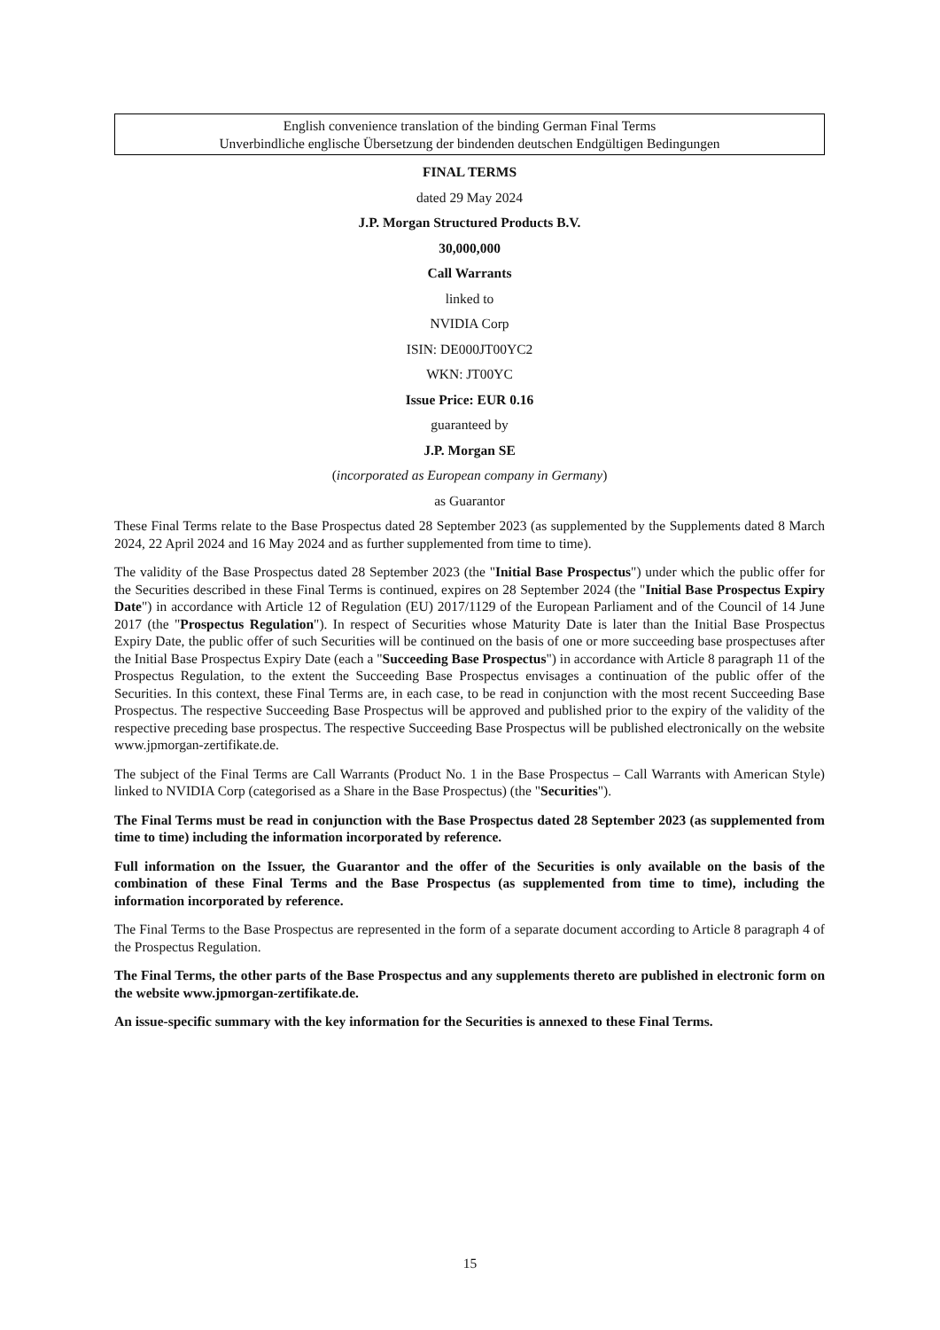English convenience translation of the binding German Final Terms
Unverbindliche englische Übersetzung der bindenden deutschen Endgültigen Bedingungen
FINAL TERMS
dated 29 May 2024
J.P. Morgan Structured Products B.V.
30,000,000
Call Warrants
linked to
NVIDIA Corp
ISIN: DE000JT00YC2
WKN: JT00YC
Issue Price: EUR 0.16
guaranteed by
J.P. Morgan SE
(incorporated as European company in Germany)
as Guarantor
These Final Terms relate to the Base Prospectus dated 28 September 2023 (as supplemented by the Supplements dated 8 March 2024, 22 April 2024 and 16 May 2024 and as further supplemented from time to time).
The validity of the Base Prospectus dated 28 September 2023 (the "Initial Base Prospectus") under which the public offer for the Securities described in these Final Terms is continued, expires on 28 September 2024 (the "Initial Base Prospectus Expiry Date") in accordance with Article 12 of Regulation (EU) 2017/1129 of the European Parliament and of the Council of 14 June 2017 (the "Prospectus Regulation"). In respect of Securities whose Maturity Date is later than the Initial Base Prospectus Expiry Date, the public offer of such Securities will be continued on the basis of one or more succeeding base prospectuses after the Initial Base Prospectus Expiry Date (each a "Succeeding Base Prospectus") in accordance with Article 8 paragraph 11 of the Prospectus Regulation, to the extent the Succeeding Base Prospectus envisages a continuation of the public offer of the Securities. In this context, these Final Terms are, in each case, to be read in conjunction with the most recent Succeeding Base Prospectus. The respective Succeeding Base Prospectus will be approved and published prior to the expiry of the validity of the respective preceding base prospectus. The respective Succeeding Base Prospectus will be published electronically on the website www.jpmorgan-zertifikate.de.
The subject of the Final Terms are Call Warrants (Product No. 1 in the Base Prospectus – Call Warrants with American Style) linked to NVIDIA Corp (categorised as a Share in the Base Prospectus) (the "Securities").
The Final Terms must be read in conjunction with the Base Prospectus dated 28 September 2023 (as supplemented from time to time) including the information incorporated by reference.
Full information on the Issuer, the Guarantor and the offer of the Securities is only available on the basis of the combination of these Final Terms and the Base Prospectus (as supplemented from time to time), including the information incorporated by reference.
The Final Terms to the Base Prospectus are represented in the form of a separate document according to Article 8 paragraph 4 of the Prospectus Regulation.
The Final Terms, the other parts of the Base Prospectus and any supplements thereto are published in electronic form on the website www.jpmorgan-zertifikate.de.
An issue-specific summary with the key information for the Securities is annexed to these Final Terms.
15